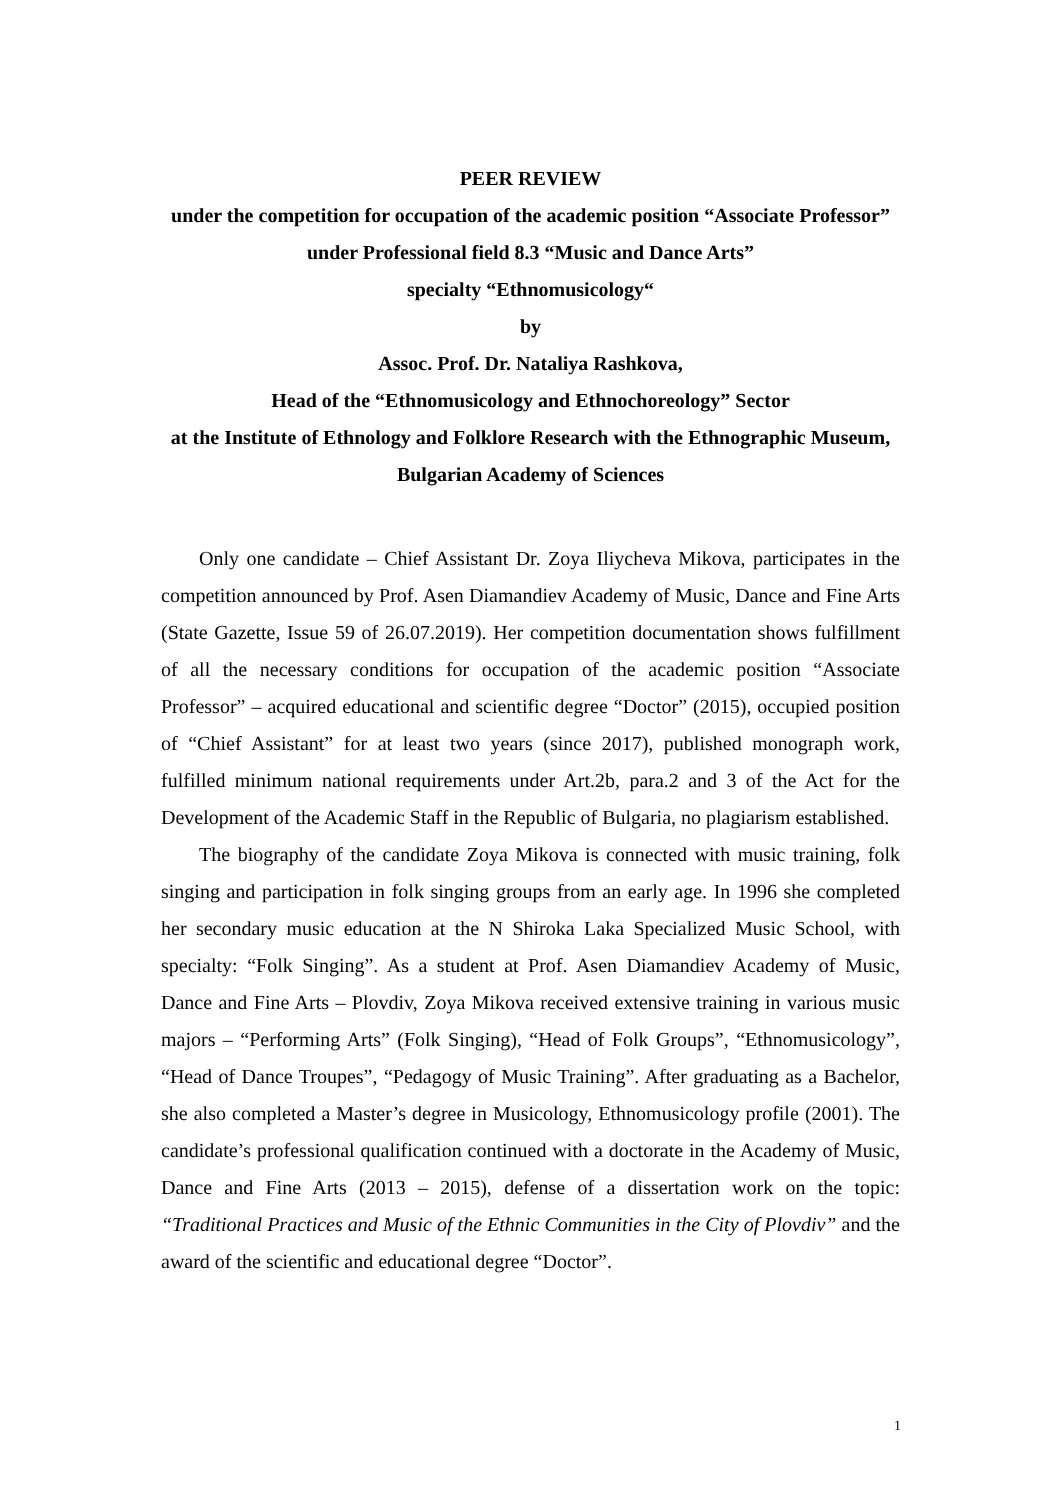PEER REVIEW
under the competition for occupation of the academic position “Associate Professor”
under Professional field 8.3 “Music and Dance Arts”
specialty “Ethnomusicology“
by
Assoc. Prof. Dr. Nataliya Rashkova,
Head of the “Ethnomusicology and Ethnochoreology” Sector
at the Institute of Ethnology and Folklore Research with the Ethnographic Museum, Bulgarian Academy of Sciences
Only one candidate – Chief Assistant Dr. Zoya Iliycheva Mikova, participates in the competition announced by Prof. Asen Diamandiev Academy of Music, Dance and Fine Arts (State Gazette, Issue 59 of 26.07.2019). Her competition documentation shows fulfillment of all the necessary conditions for occupation of the academic position “Associate Professor” – acquired educational and scientific degree “Doctor” (2015), occupied position of “Chief Assistant” for at least two years (since 2017), published monograph work, fulfilled minimum national requirements under Art.2b, para.2 and 3 of the Act for the Development of the Academic Staff in the Republic of Bulgaria, no plagiarism established.
The biography of the candidate Zoya Mikova is connected with music training, folk singing and participation in folk singing groups from an early age. In 1996 she completed her secondary music education at the N Shiroka Laka Specialized Music School, with specialty: “Folk Singing”. As a student at Prof. Asen Diamandiev Academy of Music, Dance and Fine Arts – Plovdiv, Zoya Mikova received extensive training in various music majors – “Performing Arts” (Folk Singing), “Head of Folk Groups”, “Ethnomusicology”, “Head of Dance Troupes”, “Pedagogy of Music Training”. After graduating as a Bachelor, she also completed a Master’s degree in Musicology, Ethnomusicology profile (2001). The candidate’s professional qualification continued with a doctorate in the Academy of Music, Dance and Fine Arts (2013 – 2015), defense of a dissertation work on the topic: “Traditional Practices and Music of the Ethnic Communities in the City of Plovdiv” and the award of the scientific and educational degree “Doctor”.
1